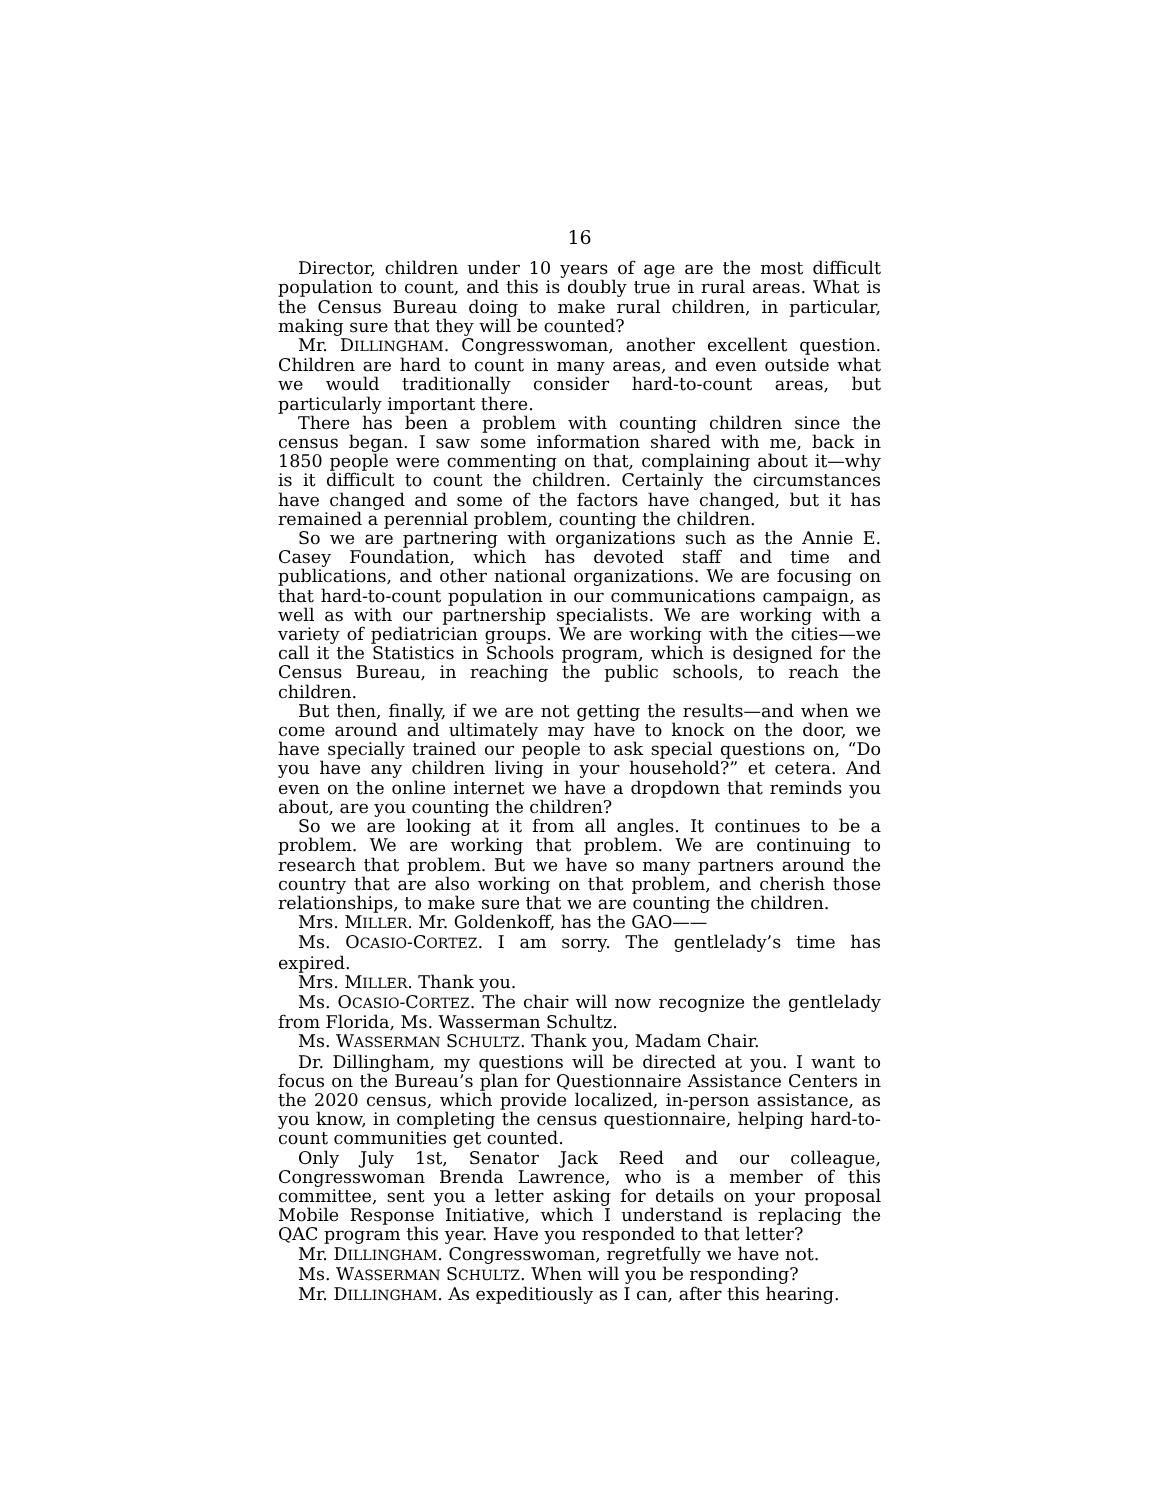16
Director, children under 10 years of age are the most difficult population to count, and this is doubly true in rural areas. What is the Census Bureau doing to make rural children, in particular, making sure that they will be counted?
Mr. DILLINGHAM. Congresswoman, another excellent question. Children are hard to count in many areas, and even outside what we would traditionally consider hard-to-count areas, but particularly important there.
There has been a problem with counting children since the census began. I saw some information shared with me, back in 1850 people were commenting on that, complaining about it—why is it difficult to count the children. Certainly the circumstances have changed and some of the factors have changed, but it has remained a perennial problem, counting the children.
So we are partnering with organizations such as the Annie E. Casey Foundation, which has devoted staff and time and publications, and other national organizations. We are focusing on that hard-to-count population in our communications campaign, as well as with our partnership specialists. We are working with a variety of pediatrician groups. We are working with the cities—we call it the Statistics in Schools program, which is designed for the Census Bureau, in reaching the public schools, to reach the children.
But then, finally, if we are not getting the results—and when we come around and ultimately may have to knock on the door, we have specially trained our people to ask special questions on, “Do you have any children living in your household?” et cetera. And even on the online internet we have a dropdown that reminds you about, are you counting the children?
So we are looking at it from all angles. It continues to be a problem. We are working that problem. We are continuing to research that problem. But we have so many partners around the country that are also working on that problem, and cherish those relationships, to make sure that we are counting the children.
Mrs. MILLER. Mr. Goldenkoff, has the GAO——
Ms. OCASIO-CORTEZ. I am sorry. The gentlelady’s time has expired.
Mrs. MILLER. Thank you.
Ms. OCASIO-CORTEZ. The chair will now recognize the gentlelady from Florida, Ms. Wasserman Schultz.
Ms. WASSERMAN SCHULTZ. Thank you, Madam Chair.
Dr. Dillingham, my questions will be directed at you. I want to focus on the Bureau’s plan for Questionnaire Assistance Centers in the 2020 census, which provide localized, in-person assistance, as you know, in completing the census questionnaire, helping hard-to-count communities get counted.
Only July 1st, Senator Jack Reed and our colleague, Congresswoman Brenda Lawrence, who is a member of this committee, sent you a letter asking for details on your proposal Mobile Response Initiative, which I understand is replacing the QAC program this year. Have you responded to that letter?
Mr. DILLINGHAM. Congresswoman, regretfully we have not.
Ms. WASSERMAN SCHULTZ. When will you be responding?
Mr. DILLINGHAM. As expeditiously as I can, after this hearing.